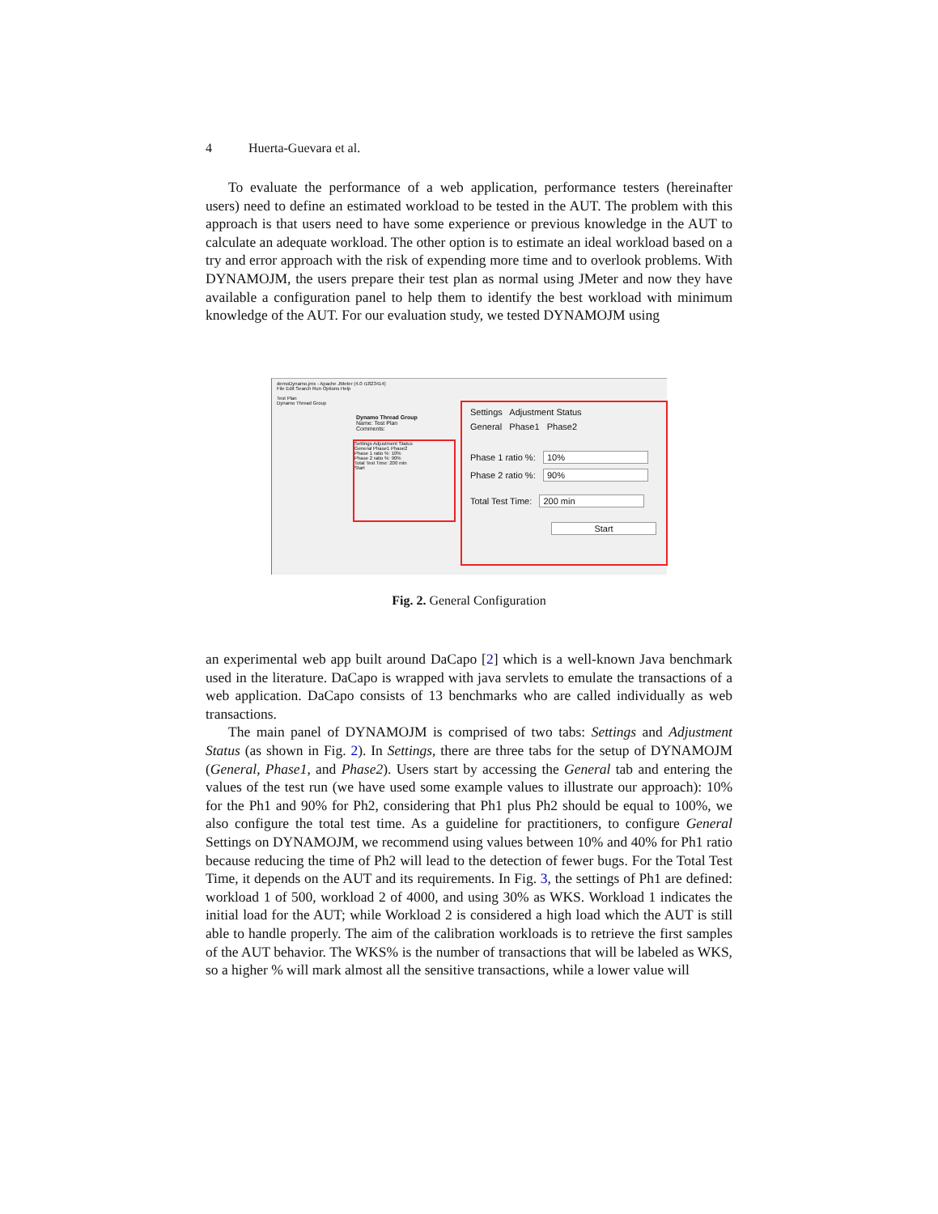4 Huerta-Guevara et al.
To evaluate the performance of a web application, performance testers (hereinafter users) need to define an estimated workload to be tested in the AUT. The problem with this approach is that users need to have some experience or previous knowledge in the AUT to calculate an adequate workload. The other option is to estimate an ideal workload based on a try and error approach with the risk of expending more time and to overlook problems. With DYNAMOJM, the users prepare their test plan as normal using JMeter and now they have available a configuration panel to help them to identify the best workload with minimum knowledge of the AUT. For our evaluation study, we tested DYNAMOJM using
demoDynamo.jmx - Apache JMeter (4.0 r1823414)
File Edit Search Run Options Help
Test Plan
Dynamo Thread Group
Settings Adjustment Status
General Phase1 Phase2
Phase 1 ratio %: 10%
Phase 2 ratio %: 90%
Total Test Time: 200 min
Start
Dynamo Thread Group
Name: Test Plan
Comments:
Settings Adjustment Status
General Phase1 Phase2
Phase 1 ratio %: 10%
Phase 2 ratio %: 90%
Total Test Time: 200 min
Start
Fig. 2. General Configuration
an experimental web app built around DaCapo [2] which is a well-known Java benchmark used in the literature. DaCapo is wrapped with java servlets to emulate the transactions of a web application. DaCapo consists of 13 benchmarks who are called individually as web transactions.
The main panel of DYNAMOJM is comprised of two tabs: Settings and Adjustment Status (as shown in Fig. 2). In Settings, there are three tabs for the setup of DYNAMOJM (General, Phase1, and Phase2). Users start by accessing the General tab and entering the values of the test run (we have used some example values to illustrate our approach): 10% for the Ph1 and 90% for Ph2, considering that Ph1 plus Ph2 should be equal to 100%, we also configure the total test time. As a guideline for practitioners, to configure General Settings on DYNAMOJM, we recommend using values between 10% and 40% for Ph1 ratio because reducing the time of Ph2 will lead to the detection of fewer bugs. For the Total Test Time, it depends on the AUT and its requirements. In Fig. 3, the settings of Ph1 are defined: workload 1 of 500, workload 2 of 4000, and using 30% as WKS. Workload 1 indicates the initial load for the AUT; while Workload 2 is considered a high load which the AUT is still able to handle properly. The aim of the calibration workloads is to retrieve the first samples of the AUT behavior. The WKS% is the number of transactions that will be labeled as WKS, so a higher % will mark almost all the sensitive transactions, while a lower value will